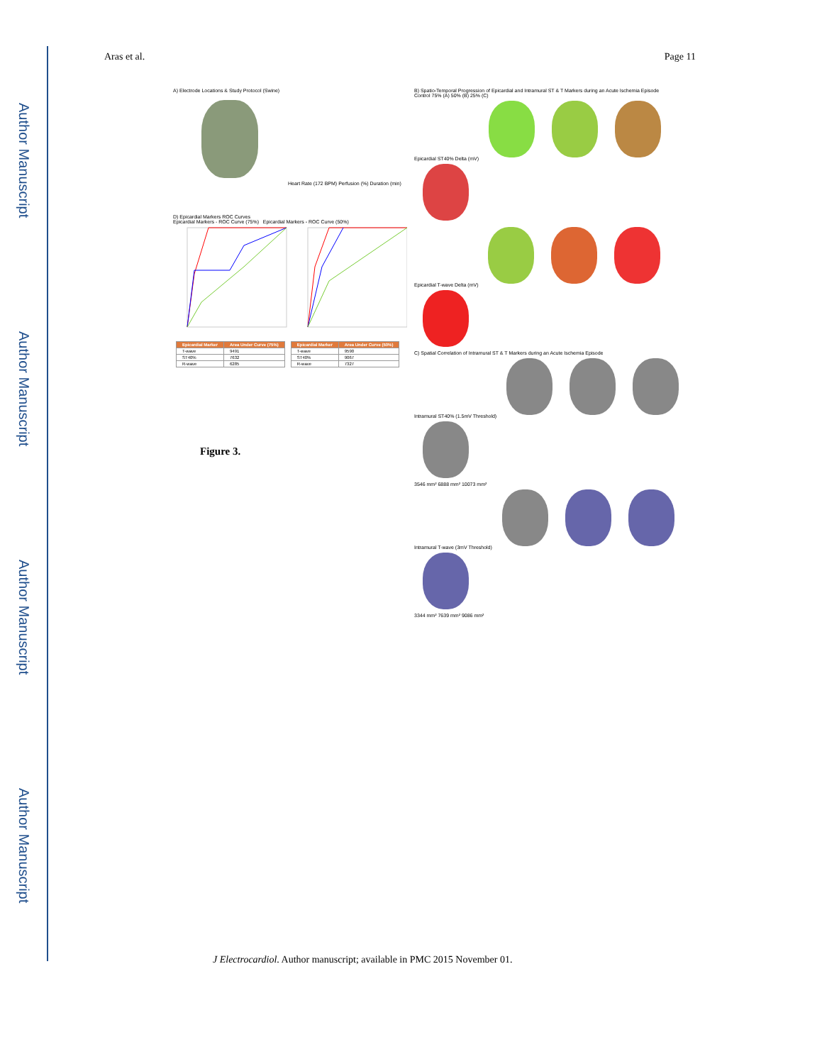Author Manuscript
Author Manuscript
Author Manuscript
Author Manuscript
Aras et al. Page 11
A) Electrode Locations & Study Protocol (Swine)
Heart Rate (172 BPM) Perfusion (%) Duration (min)
D) Epicardial Markers ROC Curves
Epicardial Markers - ROC Curve (75%) Epicardial Markers - ROC Curve (50%)
| Epicardial Marker | Area Under Curve (75%) |
| --- | --- |
| T-wave | 9491 |
| ST40% | 7632 |
| R-wave | 6285 |
| Epicardial Marker | Area Under Curve (50%) |
| --- | --- |
| T-wave | 9590 |
| ST40% | 9067 |
| R-wave | 7327 |
B) Spatio-Temporal Progression of Epicardial and Intramural ST & T Markers during an Acute Ischemia Episode
Control 75% (A) 50% (B) 25% (C)
Epicardial ST40% Delta (mV)
Epicardial T-wave Delta (mV)
C) Spatial Correlation of Intramural ST & T Markers during an Acute Ischemia Episode
Intramural ST40% (1.5mV Threshold)
3546 mm² 6888 mm² 10073 mm²
Intramural T-wave (3mV Threshold)
3344 mm² 7639 mm² 9086 mm²
Figure 3.
J Electrocardiol. Author manuscript; available in PMC 2015 November 01.